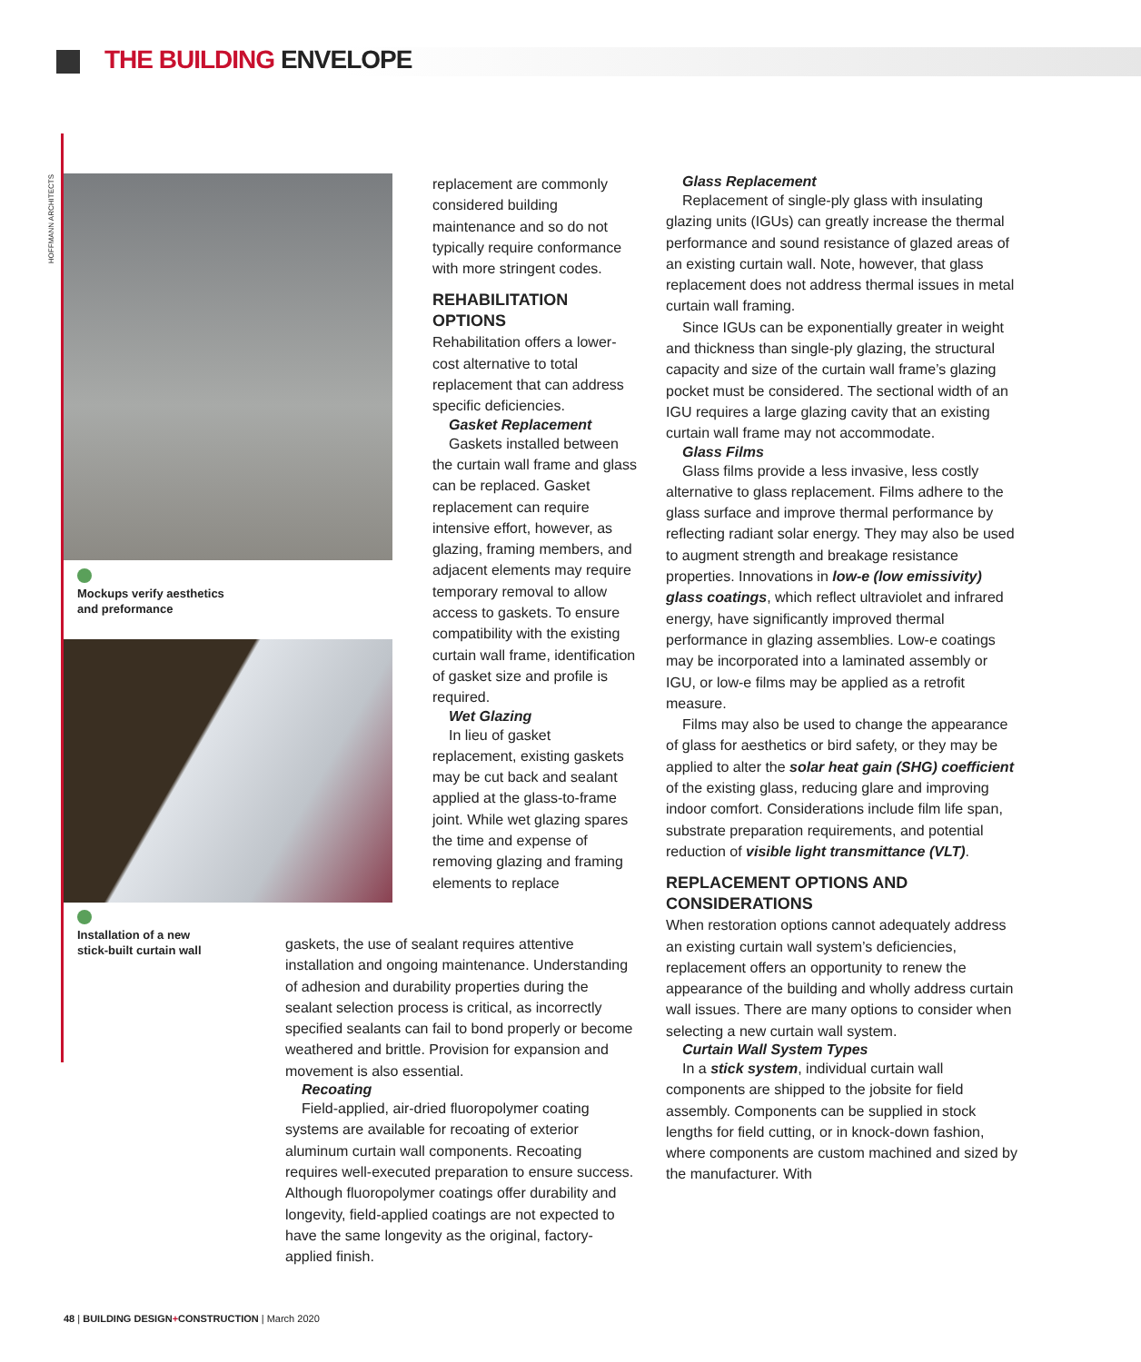THE BUILDING ENVELOPE
HOFFMANN ARCHITECTS
Mockups verify aesthetics
and preformance
Installation of a new
stick-built curtain wall
replacement are commonly considered building maintenance and so do not typically require conformance with more stringent codes.
REHABILITATION OPTIONS
Rehabilitation offers a lower-cost alternative to total replacement that can address specific deficiencies.
Gasket Replacement
Gaskets installed between the curtain wall frame and glass can be replaced. Gasket replacement can require intensive effort, however, as glazing, framing members, and adjacent elements may require temporary removal to allow access to gaskets. To ensure compatibility with the existing curtain wall frame, identification of gasket size and profile is required.
Wet Glazing
In lieu of gasket replacement, existing gaskets may be cut back and sealant applied at the glass-to-frame joint. While wet glazing spares the time and expense of removing glazing and framing elements to replace
gaskets, the use of sealant requires attentive installation and ongoing maintenance. Understanding of adhesion and durability properties during the sealant selection process is critical, as incorrectly specified sealants can fail to bond properly or become weathered and brittle. Provision for expansion and movement is also essential.
Recoating
Field-applied, air-dried fluoropolymer coating systems are available for recoating of exterior aluminum curtain wall components. Recoating requires well-executed preparation to ensure success. Although fluoropolymer coatings offer durability and longevity, field-applied coatings are not expected to have the same longevity as the original, factory-applied finish.
Glass Replacement
Replacement of single-ply glass with insulating glazing units (IGUs) can greatly increase the thermal performance and sound resistance of glazed areas of an existing curtain wall. Note, however, that glass replacement does not address thermal issues in metal curtain wall framing.
Since IGUs can be exponentially greater in weight and thickness than single-ply glazing, the structural capacity and size of the curtain wall frame’s glazing pocket must be considered. The sectional width of an IGU requires a large glazing cavity that an existing curtain wall frame may not accommodate.
Glass Films
Glass films provide a less invasive, less costly alternative to glass replacement. Films adhere to the glass surface and improve thermal performance by reflecting radiant solar energy. They may also be used to augment strength and breakage resistance properties. Innovations in low-e (low emissivity) glass coatings, which reflect ultraviolet and infrared energy, have significantly improved thermal performance in glazing assemblies. Low-e coatings may be incorporated into a laminated assembly or IGU, or low-e films may be applied as a retrofit measure.
Films may also be used to change the appearance of glass for aesthetics or bird safety, or they may be applied to alter the solar heat gain (SHG) coefficient of the existing glass, reducing glare and improving indoor comfort. Considerations include film life span, substrate preparation requirements, and potential reduction of visible light transmittance (VLT).
REPLACEMENT OPTIONS AND CONSIDERATIONS
When restoration options cannot adequately address an existing curtain wall system’s deficiencies, replacement offers an opportunity to renew the appearance of the building and wholly address curtain wall issues. There are many options to consider when selecting a new curtain wall system.
Curtain Wall System Types
In a stick system, individual curtain wall components are shipped to the jobsite for field assembly. Components can be supplied in stock lengths for field cutting, or in knock-down fashion, where components are custom machined and sized by the manufacturer. With
48 | BUILDING DESIGN+CONSTRUCTION | March 2020